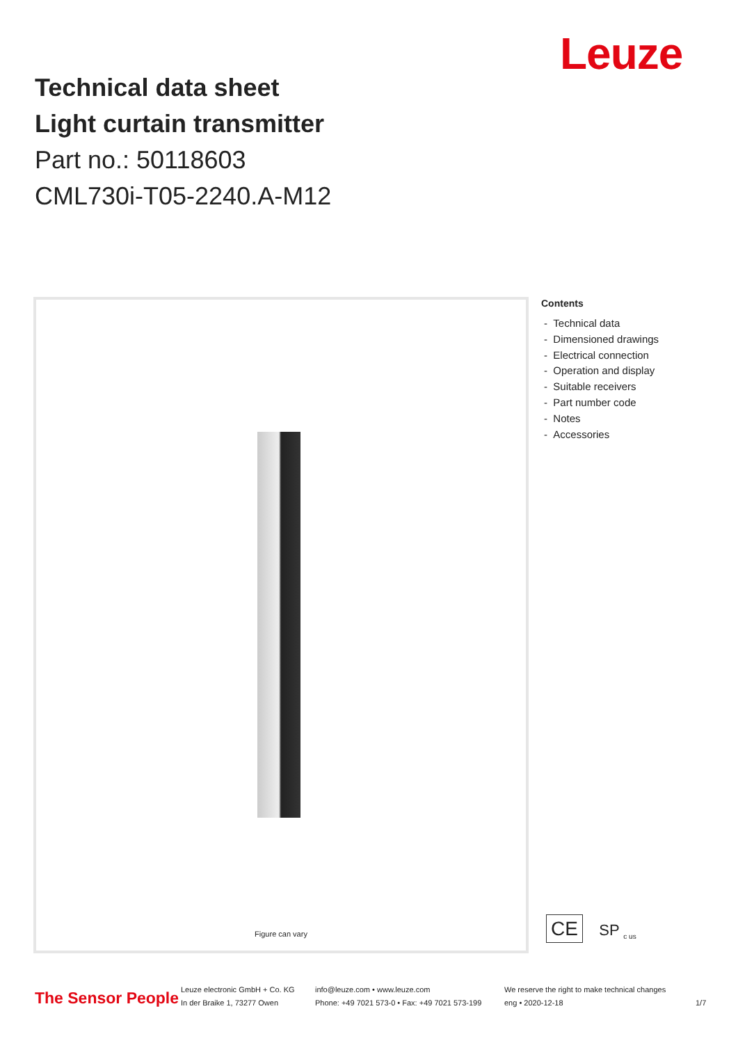Technical data sheet
Light curtain transmitter
Part no.: 50118603
CML730i-T05-2240.A-M12
Leuze
Figure can vary
Contents
- Technical data
- Dimensioned drawings
- Electrical connection
- Operation and display
- Suitable receivers
- Part number code
- Notes
- Accessories
CE SP <sub>c us</sub>
The Sensor People
Leuze electronic GmbH + Co. KG
In der Braike 1, 73277 Owen
info@leuze.com • www.leuze.com
Phone: +49 7021 573-0 • Fax: +49 7021 573-199
We reserve the right to make technical changes
eng • 2020-12-18
1/7